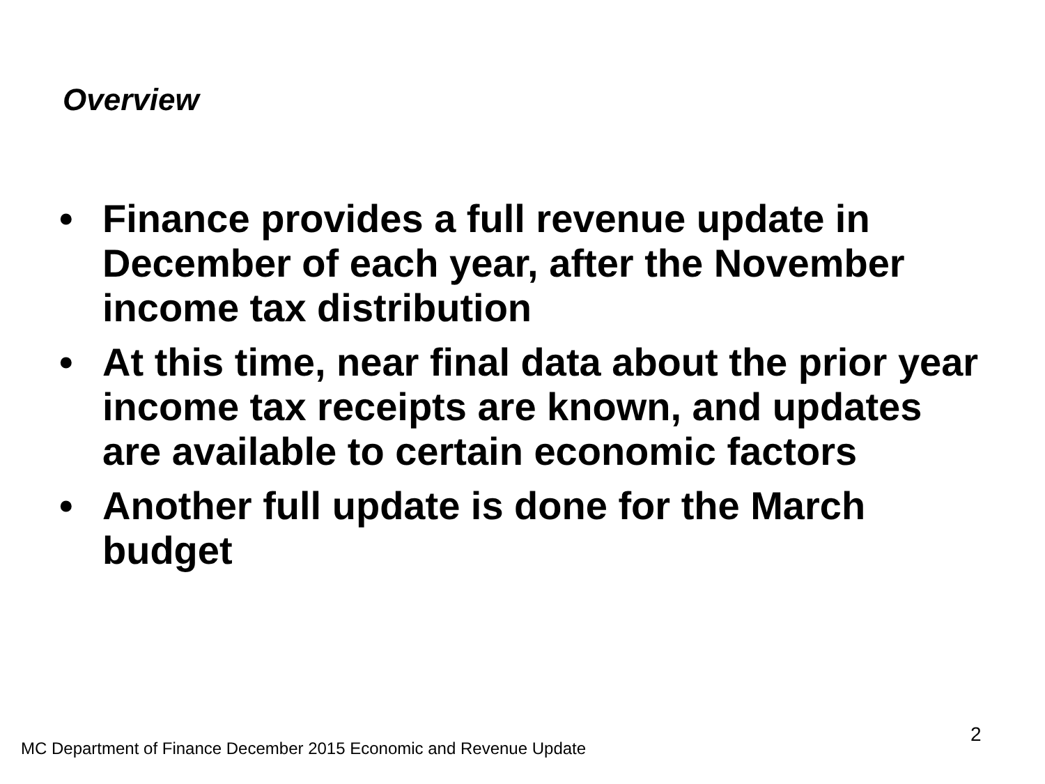Overview
• Finance provides a full revenue update in December of each year, after the November income tax distribution
• At this time, near final data about the prior year income tax receipts are known, and updates are available to certain economic factors
• Another full update is done for the March budget
2
MC Department of Finance December 2015 Economic and Revenue Update